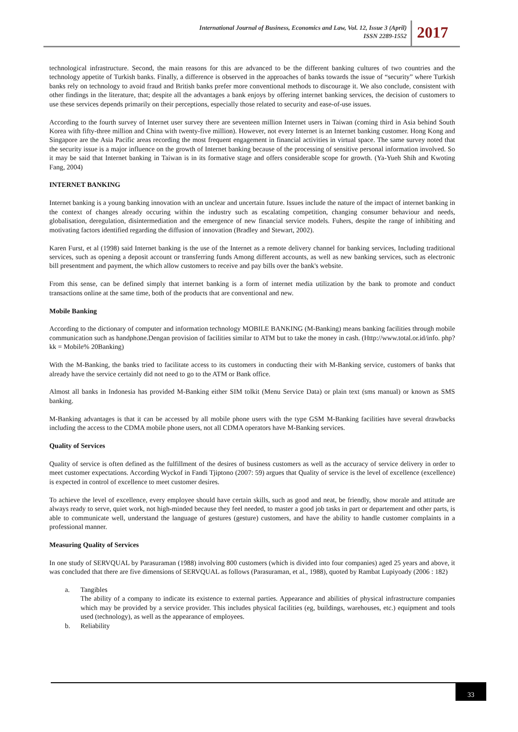International Journal of Business, Economics and Law, Vol. 12, Issue 3 (April)
ISSN 2289-1552
2017
technological infrastructure. Second, the main reasons for this are advanced to be the different banking cultures of two countries and the technology appetite of Turkish banks. Finally, a difference is observed in the approaches of banks towards the issue of “security” where Turkish banks rely on technology to avoid fraud and British banks prefer more conventional methods to discourage it. We also conclude, consistent with other findings in the literature, that; despite all the advantages a bank enjoys by offering internet banking services, the decision of customers to use these services depends primarily on their perceptions, especially those related to security and ease-of-use issues.
According to the fourth survey of Internet user survey there are seventeen million Internet users in Taiwan (coming third in Asia behind South Korea with fifty-three million and China with twenty-five million). However, not every Internet is an Internet banking customer. Hong Kong and Singapore are the Asia Pacific areas recording the most frequent engagement in financial activities in virtual space. The same survey noted that the security issue is a major influence on the growth of Internet banking because of the processing of sensitive personal information involved. So it may be said that Internet banking in Taiwan is in its formative stage and offers considerable scope for growth. (Ya-Yueh Shih and Kwoting Fang, 2004)
INTERNET BANKING
Internet banking is a young banking innovation with an unclear and uncertain future. Issues include the nature of the impact of internet banking in the context of changes already occuring within the industry such as escalating competition, changing consumer behaviour and needs, globalisation, deregulation, disintermediation and the emergence of new financial service models. Fuhers, despite the range of inhibiting and motivating factors identified regarding the diffusion of innovation (Bradley and Stewart, 2002).
Karen Furst, et al (1998) said Internet banking is the use of the Internet as a remote delivery channel for banking services, Including traditional services, such as opening a deposit account or transferring funds Among different accounts, as well as new banking services, such as electronic bill presentment and payment, the which allow customers to receive and pay bills over the bank's website.
From this sense, can be defined simply that internet banking is a form of internet media utilization by the bank to promote and conduct transactions online at the same time, both of the products that are conventional and new.
Mobile Banking
According to the dictionary of computer and information technology MOBILE BANKING (M-Banking) means banking facilities through mobile communication such as handphone.Dengan provision of facilities similar to ATM but to take the money in cash. (Http://www.total.or.id/info. php? kk = Mobile% 20Banking)
With the M-Banking, the banks tried to facilitate access to its customers in conducting their with M-Banking service, customers of banks that already have the service certainly did not need to go to the ATM or Bank office.
Almost all banks in Indonesia has provided M-Banking either SIM tolkit (Menu Service Data) or plain text (sms manual) or known as SMS banking.
M-Banking advantages is that it can be accessed by all mobile phone users with the type GSM M-Banking facilities have several drawbacks including the access to the CDMA mobile phone users, not all CDMA operators have M-Banking services.
Quality of Services
Quality of service is often defined as the fulfillment of the desires of business customers as well as the accuracy of service delivery in order to meet customer expectations. According Wyckof in Fandi Tjiptono (2007: 59) argues that Quality of service is the level of excellence (excellence) is expected in control of excellence to meet customer desires.
To achieve the level of excellence, every employee should have certain skills, such as good and neat, be friendly, show morale and attitude are always ready to serve, quiet work, not high-minded because they feel needed, to master a good job tasks in part or departement and other parts, is able to communicate well, understand the language of gestures (gesture) customers, and have the ability to handle customer complaints in a professional manner.
Measuring Quality of Services
In one study of SERVQUAL by Parasuraman (1988) involving 800 customers (which is divided into four companies) aged 25 years and above, it was concluded that there are five dimensions of SERVQUAL as follows (Parasuraman, et al., 1988), quoted by Rambat Lupiyoady (2006 : 182)
a. Tangibles
The ability of a company to indicate its existence to external parties. Appearance and abilities of physical infrastructure companies which may be provided by a service provider. This includes physical facilities (eg, buildings, warehouses, etc.) equipment and tools used (technology), as well as the appearance of employees.
b. Reliability
33